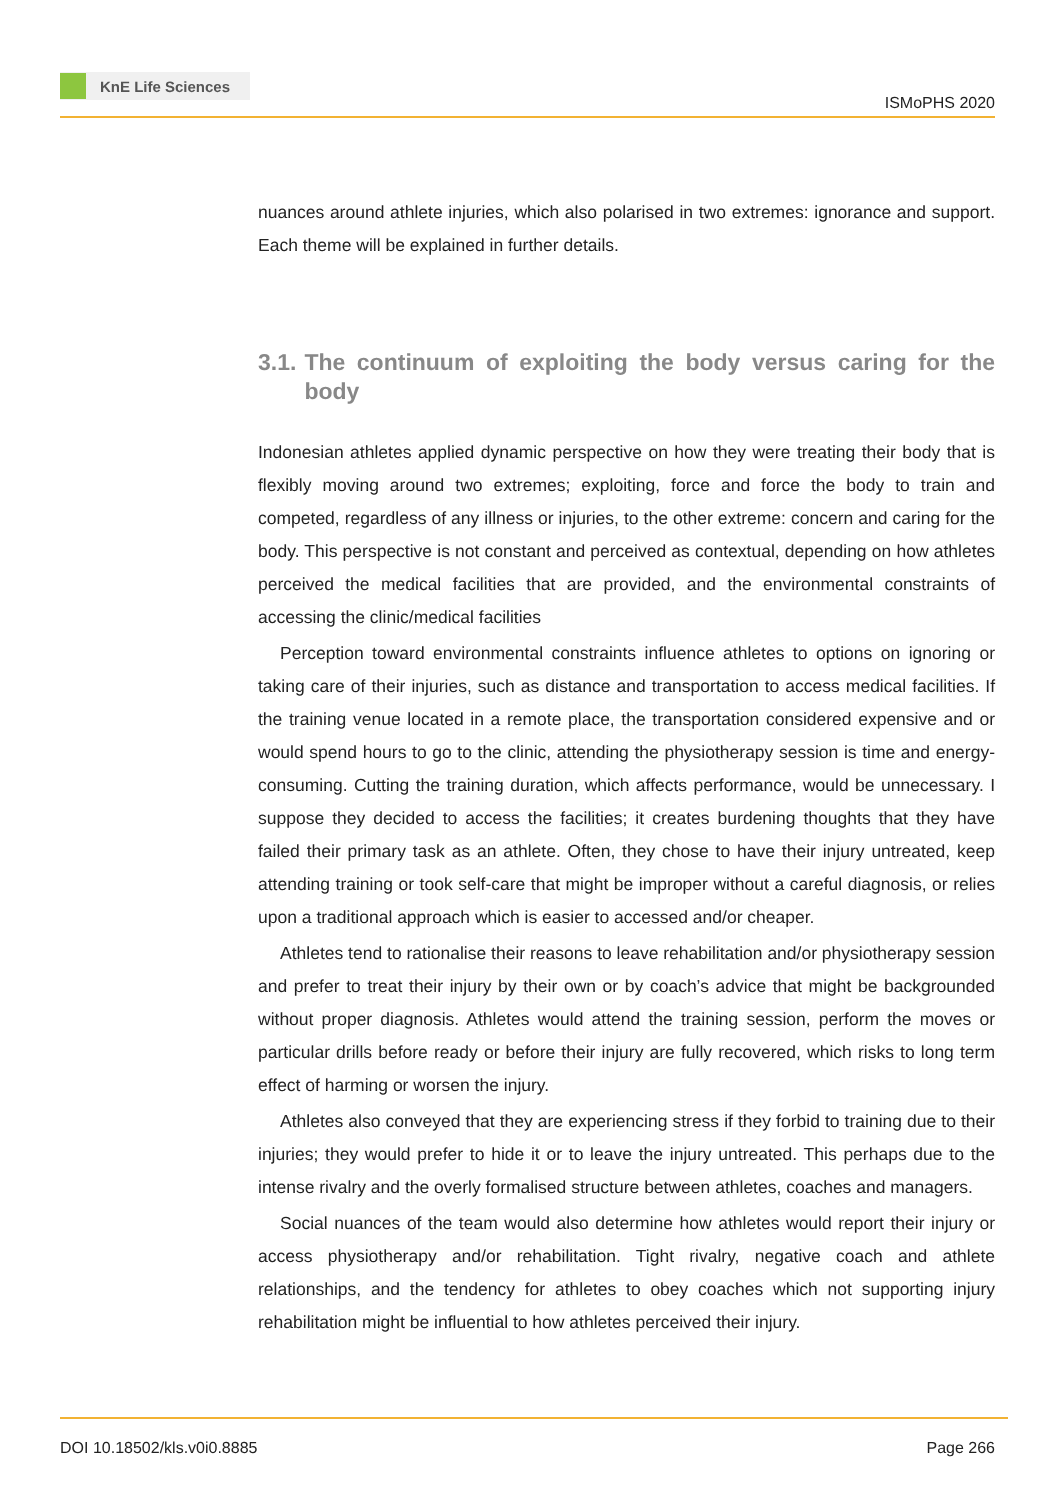KnE Life Sciences
ISMoPHS 2020
nuances around athlete injuries, which also polarised in two extremes: ignorance and support. Each theme will be explained in further details.
3.1. The continuum of exploiting the body versus caring for the body
Indonesian athletes applied dynamic perspective on how they were treating their body that is flexibly moving around two extremes; exploiting, force and force the body to train and competed, regardless of any illness or injuries, to the other extreme: concern and caring for the body. This perspective is not constant and perceived as contextual, depending on how athletes perceived the medical facilities that are provided, and the environmental constraints of accessing the clinic/medical facilities
Perception toward environmental constraints influence athletes to options on ignoring or taking care of their injuries, such as distance and transportation to access medical facilities. If the training venue located in a remote place, the transportation considered expensive and or would spend hours to go to the clinic, attending the physiotherapy session is time and energy-consuming. Cutting the training duration, which affects performance, would be unnecessary. I suppose they decided to access the facilities; it creates burdening thoughts that they have failed their primary task as an athlete. Often, they chose to have their injury untreated, keep attending training or took self-care that might be improper without a careful diagnosis, or relies upon a traditional approach which is easier to accessed and/or cheaper.
Athletes tend to rationalise their reasons to leave rehabilitation and/or physiotherapy session and prefer to treat their injury by their own or by coach’s advice that might be backgrounded without proper diagnosis. Athletes would attend the training session, perform the moves or particular drills before ready or before their injury are fully recovered, which risks to long term effect of harming or worsen the injury.
Athletes also conveyed that they are experiencing stress if they forbid to training due to their injuries; they would prefer to hide it or to leave the injury untreated. This perhaps due to the intense rivalry and the overly formalised structure between athletes, coaches and managers.
Social nuances of the team would also determine how athletes would report their injury or access physiotherapy and/or rehabilitation. Tight rivalry, negative coach and athlete relationships, and the tendency for athletes to obey coaches which not supporting injury rehabilitation might be influential to how athletes perceived their injury.
DOI 10.18502/kls.v0i0.8885 Page 266